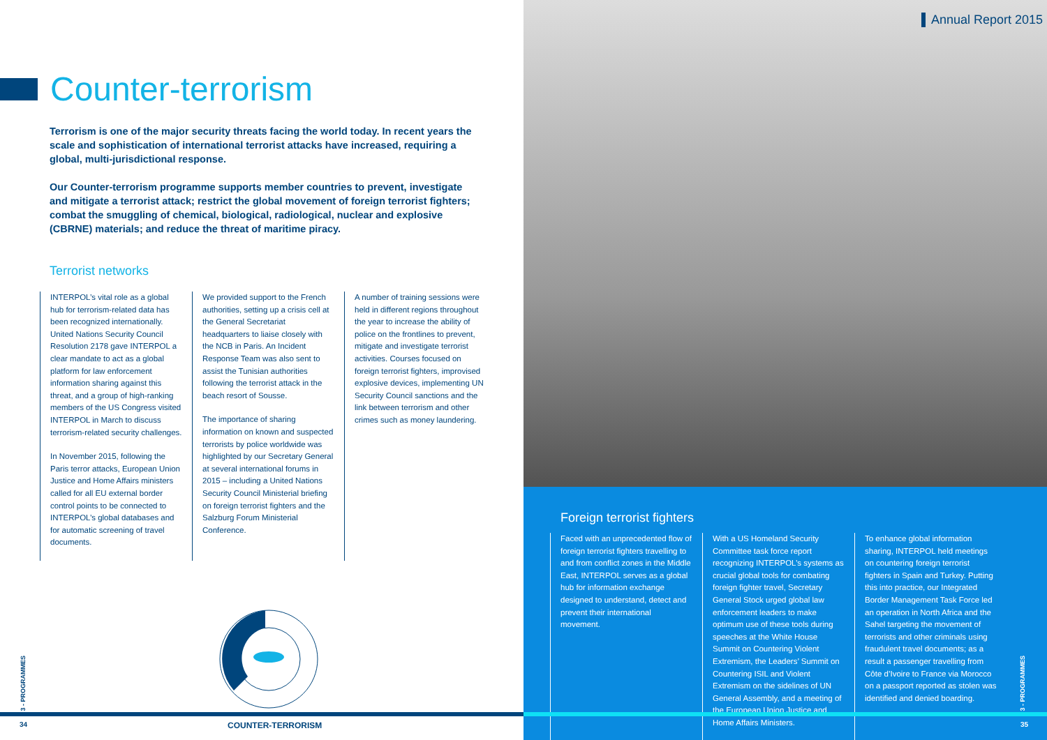Annual Report 2015
Counter-terrorism
Terrorism is one of the major security threats facing the world today. In recent years the scale and sophistication of international terrorist attacks have increased, requiring a global, multi-jurisdictional response.
Our Counter-terrorism programme supports member countries to prevent, investigate and mitigate a terrorist attack; restrict the global movement of foreign terrorist fighters; combat the smuggling of chemical, biological, radiological, nuclear and explosive (CBRNE) materials; and reduce the threat of maritime piracy.
Terrorist networks
INTERPOL’s vital role as a global hub for terrorism-related data has been recognized internationally. United Nations Security Council Resolution 2178 gave INTERPOL a clear mandate to act as a global platform for law enforcement information sharing against this threat, and a group of high-ranking members of the US Congress visited INTERPOL in March to discuss terrorism-related security challenges.
In November 2015, following the Paris terror attacks, European Union Justice and Home Affairs ministers called for all EU external border control points to be connected to INTERPOL’s global databases and for automatic screening of travel documents.
We provided support to the French authorities, setting up a crisis cell at the General Secretariat headquarters to liaise closely with the NCB in Paris. An Incident Response Team was also sent to assist the Tunisian authorities following the terrorist attack in the beach resort of Sousse.
The importance of sharing information on known and suspected terrorists by police worldwide was highlighted by our Secretary General at several international forums in 2015 – including a United Nations Security Council Ministerial briefing on foreign terrorist fighters and the Salzburg Forum Ministerial Conference.
A number of training sessions were held in different regions throughout the year to increase the ability of police on the frontlines to prevent, mitigate and investigate terrorist activities. Courses focused on foreign terrorist fighters, improvised explosive devices, implementing UN Security Council sanctions and the link between terrorism and other crimes such as money laundering.
Foreign terrorist fighters
Faced with an unprecedented flow of foreign terrorist fighters travelling to and from conflict zones in the Middle East, INTERPOL serves as a global hub for information exchange designed to understand, detect and prevent their international movement.
With a US Homeland Security Committee task force report recognizing INTERPOL’s systems as crucial global tools for combating foreign fighter travel, Secretary General Stock urged global law enforcement leaders to make optimum use of these tools during speeches at the White House Summit on Countering Violent Extremism, the Leaders’ Summit on Countering ISIL and Violent Extremism on the sidelines of UN General Assembly, and a meeting of the European Union Justice and Home Affairs Ministers.
To enhance global information sharing, INTERPOL held meetings on countering foreign terrorist fighters in Spain and Turkey. Putting this into practice, our Integrated Border Management Task Force led an operation in North Africa and the Sahel targeting the movement of terrorists and other criminals using fraudulent travel documents; as a result a passenger travelling from Côte d’Ivoire to France via Morocco on a passport reported as stolen was identified and denied boarding.
3 - PROGRAMMES
3 - PROGRAMMES
34 COUNTER-TERRORISM 35